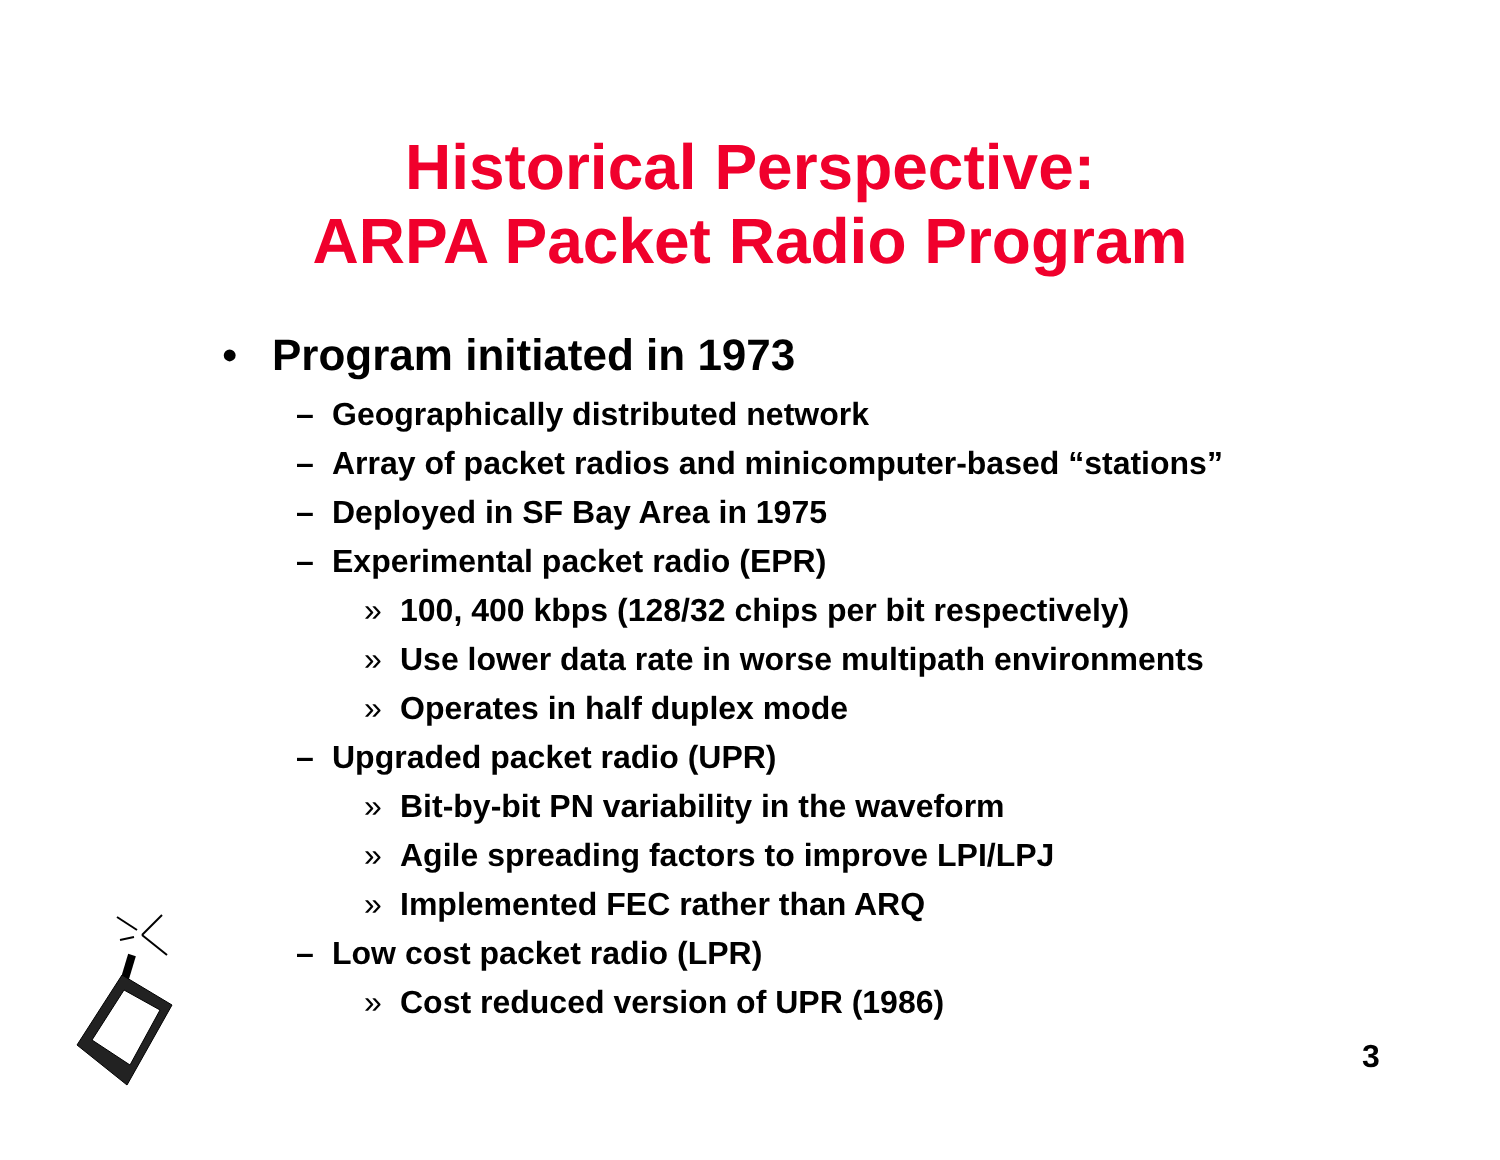Historical Perspective:
ARPA Packet Radio Program
• Program initiated in 1973
– Geographically distributed network
– Array of packet radios and minicomputer-based “stations”
– Deployed in SF Bay Area in 1975
– Experimental packet radio (EPR)
» 100, 400 kbps (128/32 chips per bit respectively)
» Use lower data rate in worse multipath environments
» Operates in half duplex mode
– Upgraded packet radio (UPR)
» Bit-by-bit PN variability in the waveform
» Agile spreading factors to improve LPI/LPJ
» Implemented FEC rather than ARQ
– Low cost packet radio (LPR)
» Cost reduced version of UPR (1986)
3